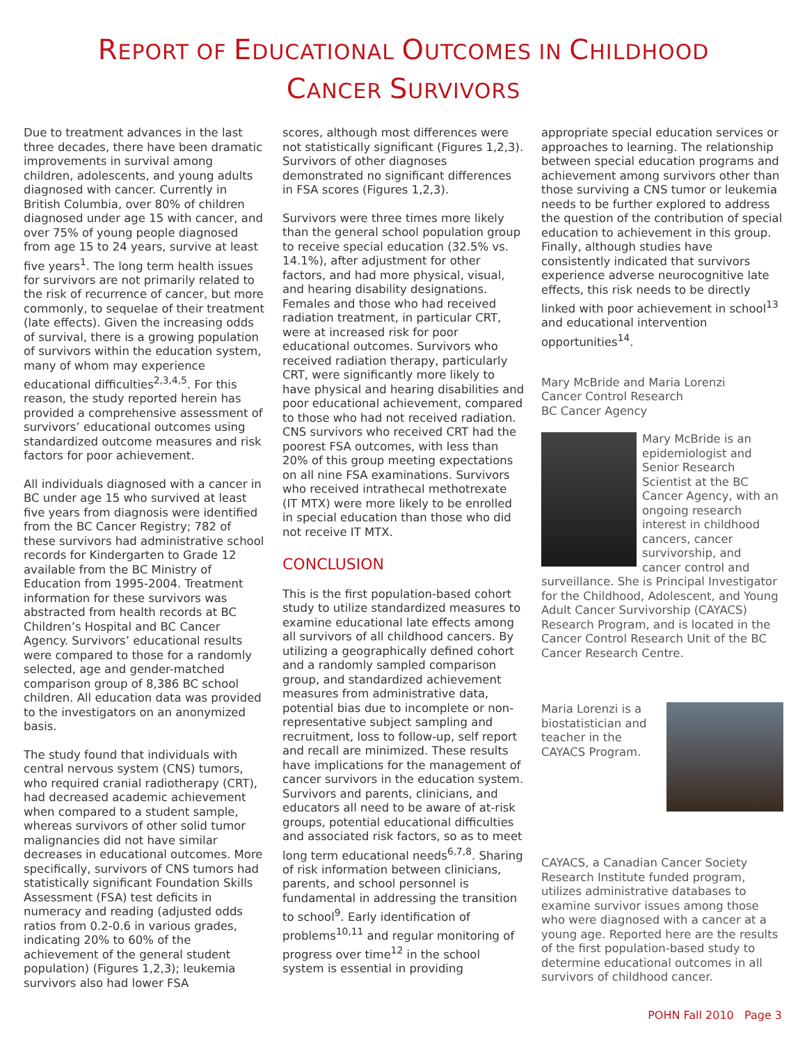REPORT OF EDUCATIONAL OUTCOMES IN CHILDHOOD
CANCER SURVIVORS
Due to treatment advances in the last three decades, there have been dramatic improvements in survival among children, adolescents, and young adults diagnosed with cancer. Currently in British Columbia, over 80% of children diagnosed under age 15 with cancer, and over 75% of young people diagnosed from age 15 to 24 years, survive at least five years<sup>1</sup>. The long term health issues for survivors are not primarily related to the risk of recurrence of cancer, but more commonly, to sequelae of their treatment (late effects). Given the increasing odds of survival, there is a growing population of survivors within the education system, many of whom may experience educational difficulties<sup>2,3,4,5</sup>. For this reason, the study reported herein has provided a comprehensive assessment of survivors’ educational outcomes using standardized outcome measures and risk factors for poor achievement.
All individuals diagnosed with a cancer in BC under age 15 who survived at least five years from diagnosis were identified from the BC Cancer Registry; 782 of these survivors had administrative school records for Kindergarten to Grade 12 available from the BC Ministry of Education from 1995-2004. Treatment information for these survivors was abstracted from health records at BC Children’s Hospital and BC Cancer Agency. Survivors’ educational results were compared to those for a randomly selected, age and gender-matched comparison group of 8,386 BC school children. All education data was provided to the investigators on an anonymized basis.
The study found that individuals with central nervous system (CNS) tumors, who required cranial radiotherapy (CRT), had decreased academic achievement when compared to a student sample, whereas survivors of other solid tumor malignancies did not have similar decreases in educational outcomes. More specifically, survivors of CNS tumors had statistically significant Foundation Skills Assessment (FSA) test deficits in numeracy and reading (adjusted odds ratios from 0.2-0.6 in various grades, indicating 20% to 60% of the achievement of the general student population) (Figures 1,2,3); leukemia survivors also had lower FSA
scores, although most differences were not statistically significant (Figures 1,2,3). Survivors of other diagnoses demonstrated no significant differences in FSA scores (Figures 1,2,3).
Survivors were three times more likely than the general school population group to receive special education (32.5% vs. 14.1%), after adjustment for other factors, and had more physical, visual, and hearing disability designations. Females and those who had received radiation treatment, in particular CRT, were at increased risk for poor educational outcomes. Survivors who received radiation therapy, particularly CRT, were significantly more likely to have physical and hearing disabilities and poor educational achievement, compared to those who had not received radiation. CNS survivors who received CRT had the poorest FSA outcomes, with less than 20% of this group meeting expectations on all nine FSA examinations. Survivors who received intrathecal methotrexate (IT MTX) were more likely to be enrolled in special education than those who did not receive IT MTX.
CONCLUSION
This is the first population-based cohort study to utilize standardized measures to examine educational late effects among all survivors of all childhood cancers. By utilizing a geographically defined cohort and a randomly sampled comparison group, and standardized achievement measures from administrative data, potential bias due to incomplete or non-representative subject sampling and recruitment, loss to follow-up, self report and recall are minimized. These results have implications for the management of cancer survivors in the education system. Survivors and parents, clinicians, and educators all need to be aware of at-risk groups, potential educational difficulties and associated risk factors, so as to meet long term educational needs<sup>6,7,8</sup>. Sharing of risk information between clinicians, parents, and school personnel is fundamental in addressing the transition to school<sup>9</sup>. Early identification of problems<sup>10,11</sup> and regular monitoring of progress over time<sup>12</sup> in the school system is essential in providing
appropriate special education services or approaches to learning. The relationship between special education programs and achievement among survivors other than those surviving a CNS tumor or leukemia needs to be further explored to address the question of the contribution of special education to achievement in this group. Finally, although studies have consistently indicated that survivors experience adverse neurocognitive late effects, this risk needs to be directly linked with poor achievement in school<sup>13</sup> and educational intervention opportunities<sup>14</sup>.
Mary McBride and Maria Lorenzi
Cancer Control Research
BC Cancer Agency
Mary McBride is an epidemiologist and Senior Research Scientist at the BC Cancer Agency, with an ongoing research interest in childhood cancers, cancer survivorship, and cancer control and surveillance. She is Principal Investigator for the Childhood, Adolescent, and Young Adult Cancer Survivorship (CAYACS) Research Program, and is located in the Cancer Control Research Unit of the BC Cancer Research Centre.
Maria Lorenzi is a biostatistician and teacher in the CAYACS Program.
CAYACS, a Canadian Cancer Society Research Institute funded program, utilizes administrative databases to examine survivor issues among those who were diagnosed with a cancer at a young age. Reported here are the results of the first population-based study to determine educational outcomes in all survivors of childhood cancer.
POHN Fall 2010 Page 3